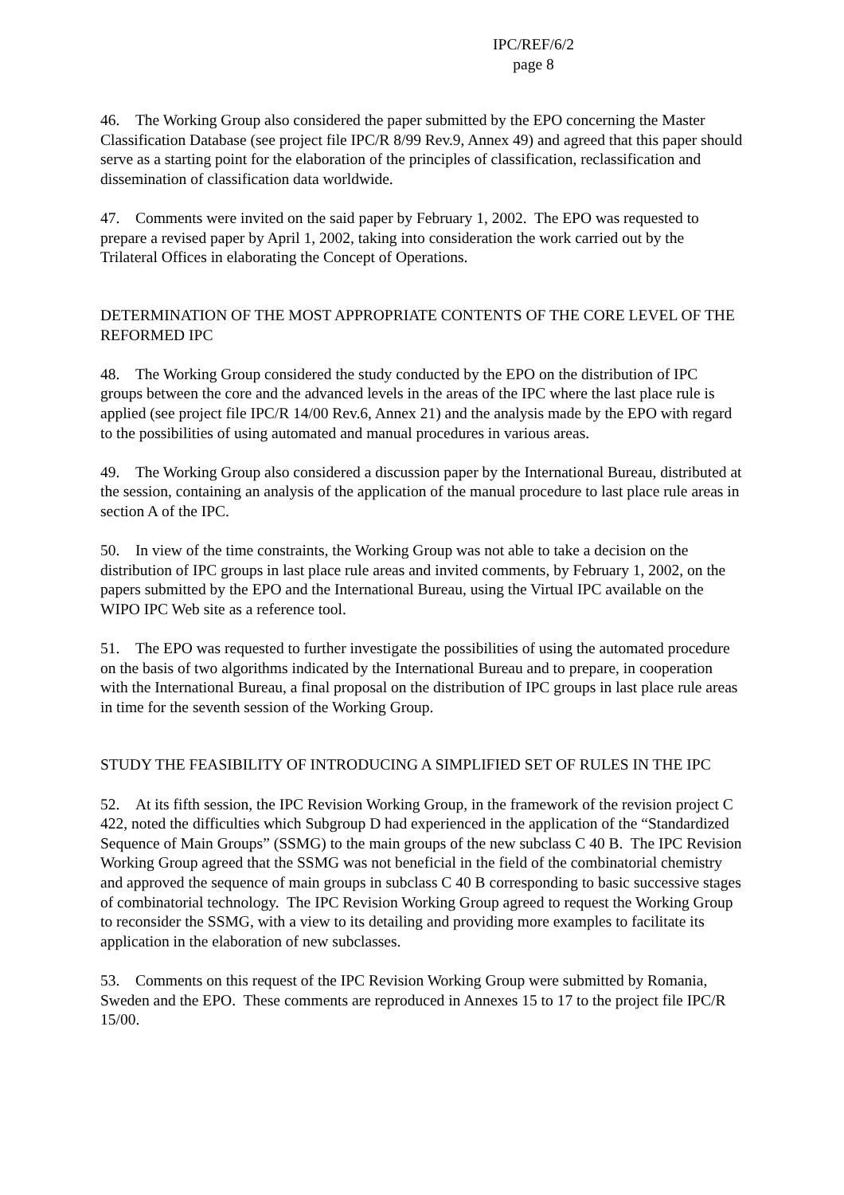IPC/REF/6/2
page 8
46. The Working Group also considered the paper submitted by the EPO concerning the Master Classification Database (see project file IPC/R 8/99 Rev.9, Annex 49) and agreed that this paper should serve as a starting point for the elaboration of the principles of classification, reclassification and dissemination of classification data worldwide.
47. Comments were invited on the said paper by February 1, 2002. The EPO was requested to prepare a revised paper by April 1, 2002, taking into consideration the work carried out by the Trilateral Offices in elaborating the Concept of Operations.
DETERMINATION OF THE MOST APPROPRIATE CONTENTS OF THE CORE LEVEL OF THE REFORMED IPC
48. The Working Group considered the study conducted by the EPO on the distribution of IPC groups between the core and the advanced levels in the areas of the IPC where the last place rule is applied (see project file IPC/R 14/00 Rev.6, Annex 21) and the analysis made by the EPO with regard to the possibilities of using automated and manual procedures in various areas.
49. The Working Group also considered a discussion paper by the International Bureau, distributed at the session, containing an analysis of the application of the manual procedure to last place rule areas in section A of the IPC.
50. In view of the time constraints, the Working Group was not able to take a decision on the distribution of IPC groups in last place rule areas and invited comments, by February 1, 2002, on the papers submitted by the EPO and the International Bureau, using the Virtual IPC available on the WIPO IPC Web site as a reference tool.
51. The EPO was requested to further investigate the possibilities of using the automated procedure on the basis of two algorithms indicated by the International Bureau and to prepare, in cooperation with the International Bureau, a final proposal on the distribution of IPC groups in last place rule areas in time for the seventh session of the Working Group.
STUDY THE FEASIBILITY OF INTRODUCING A SIMPLIFIED SET OF RULES IN THE IPC
52. At its fifth session, the IPC Revision Working Group, in the framework of the revision project C 422, noted the difficulties which Subgroup D had experienced in the application of the “Standardized Sequence of Main Groups” (SSMG) to the main groups of the new subclass C 40 B. The IPC Revision Working Group agreed that the SSMG was not beneficial in the field of the combinatorial chemistry and approved the sequence of main groups in subclass C 40 B corresponding to basic successive stages of combinatorial technology. The IPC Revision Working Group agreed to request the Working Group to reconsider the SSMG, with a view to its detailing and providing more examples to facilitate its application in the elaboration of new subclasses.
53. Comments on this request of the IPC Revision Working Group were submitted by Romania, Sweden and the EPO. These comments are reproduced in Annexes 15 to 17 to the project file IPC/R 15/00.